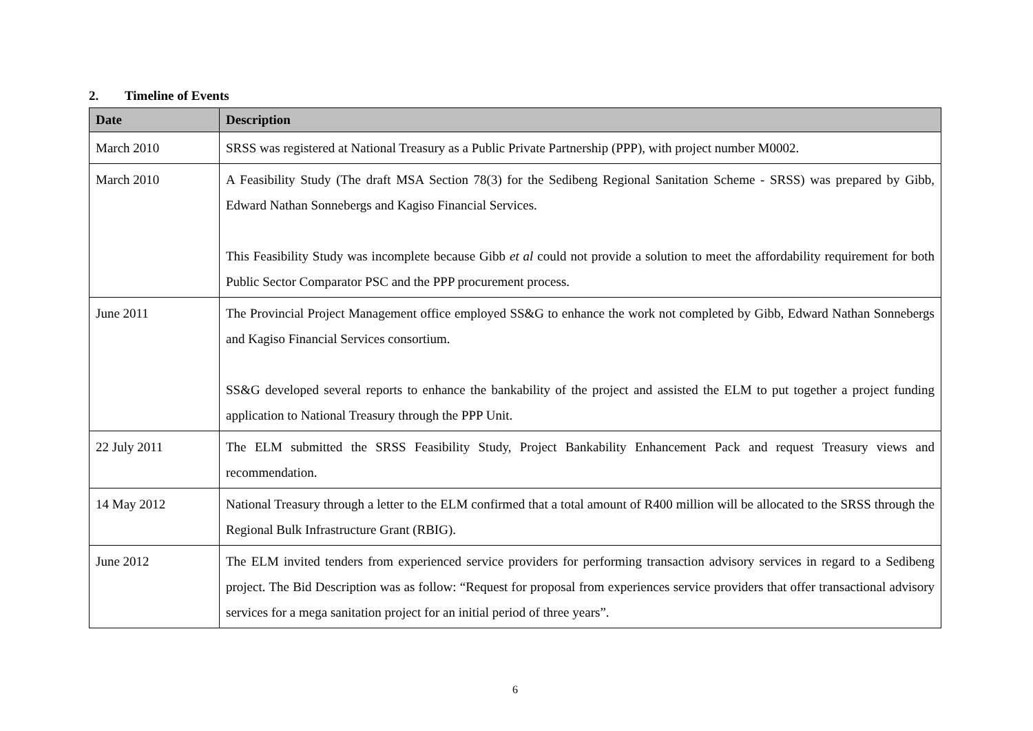2. Timeline of Events
| Date | Description |
| --- | --- |
| March 2010 | SRSS was registered at National Treasury as a Public Private Partnership (PPP), with project number M0002. |
| March 2010 | A Feasibility Study (The draft MSA Section 78(3) for the Sedibeng Regional Sanitation Scheme - SRSS) was prepared by Gibb, Edward Nathan Sonnebergs and Kagiso Financial Services. This Feasibility Study was incomplete because Gibb et al could not provide a solution to meet the affordability requirement for both Public Sector Comparator PSC and the PPP procurement process. |
| June 2011 | The Provincial Project Management office employed SS&G to enhance the work not completed by Gibb, Edward Nathan Sonnebergs and Kagiso Financial Services consortium. SS&G developed several reports to enhance the bankability of the project and assisted the ELM to put together a project funding application to National Treasury through the PPP Unit. |
| 22 July 2011 | The ELM submitted the SRSS Feasibility Study, Project Bankability Enhancement Pack and request Treasury views and recommendation. |
| 14 May 2012 | National Treasury through a letter to the ELM confirmed that a total amount of R400 million will be allocated to the SRSS through the Regional Bulk Infrastructure Grant (RBIG). |
| June 2012 | The ELM invited tenders from experienced service providers for performing transaction advisory services in regard to a Sedibeng project. The Bid Description was as follow: “Request for proposal from experiences service providers that offer transactional advisory services for a mega sanitation project for an initial period of three years”. |
6